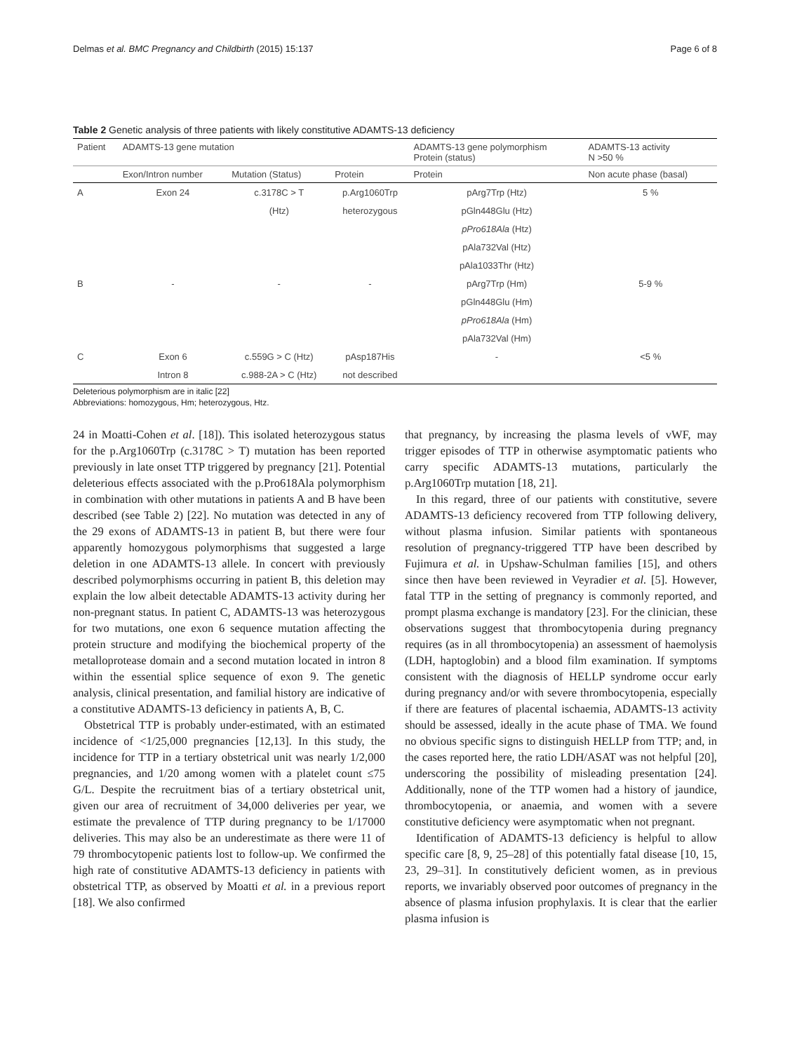Delmas et al. BMC Pregnancy and Childbirth (2015) 15:137 Page 6 of 8
Table 2 Genetic analysis of three patients with likely constitutive ADAMTS-13 deficiency
| Patient | ADAMTS-13 gene mutation | | | ADAMTS-13 gene polymorphism Protein (status) | ADAMTS-13 activity N >50 % |
| --- | --- | --- | --- | --- | --- |
| | Exon/Intron number | Mutation (Status) | Protein | Protein | Non acute phase (basal) |
| A | Exon 24 | c.3178C > T | p.Arg1060Trp | pArg7Trp (Htz) | 5 % |
| | | (Htz) | heterozygous | pGln448Glu (Htz) | |
| | | | | pPro618Ala (Htz) | |
| | | | | pAla732Val (Htz) | |
| | | | | pAla1033Thr (Htz) | |
| B | - | - | - | pArg7Trp (Hm) | 5-9 % |
| | | | | pGln448Glu (Hm) | |
| | | | | pPro618Ala (Hm) | |
| | | | | pAla732Val (Hm) | |
| C | Exon 6 | c.559G > C (Htz) | pAsp187His | - | <5 % |
| | Intron 8 | c.988-2A > C (Htz) | not described | | |
Deleterious polymorphism are in italic [22]
Abbreviations: homozygous, Hm; heterozygous, Htz.
24 in Moatti-Cohen et al. [18]). This isolated heterozygous status for the p.Arg1060Trp (c.3178C > T) mutation has been reported previously in late onset TTP triggered by pregnancy [21]. Potential deleterious effects associated with the p.Pro618Ala polymorphism in combination with other mutations in patients A and B have been described (see Table 2) [22]. No mutation was detected in any of the 29 exons of ADAMTS-13 in patient B, but there were four apparently homozygous polymorphisms that suggested a large deletion in one ADAMTS-13 allele. In concert with previously described polymorphisms occurring in patient B, this deletion may explain the low albeit detectable ADAMTS-13 activity during her non-pregnant status. In patient C, ADAMTS-13 was heterozygous for two mutations, one exon 6 sequence mutation affecting the protein structure and modifying the biochemical property of the metalloprotease domain and a second mutation located in intron 8 within the essential splice sequence of exon 9. The genetic analysis, clinical presentation, and familial history are indicative of a constitutive ADAMTS-13 deficiency in patients A, B, C.
Obstetrical TTP is probably under-estimated, with an estimated incidence of <1/25,000 pregnancies [12,13]. In this study, the incidence for TTP in a tertiary obstetrical unit was nearly 1/2,000 pregnancies, and 1/20 among women with a platelet count ≤75 G/L. Despite the recruitment bias of a tertiary obstetrical unit, given our area of recruitment of 34,000 deliveries per year, we estimate the prevalence of TTP during pregnancy to be 1/17000 deliveries. This may also be an underestimate as there were 11 of 79 thrombocytopenic patients lost to follow-up. We confirmed the high rate of constitutive ADAMTS-13 deficiency in patients with obstetrical TTP, as observed by Moatti et al. in a previous report [18]. We also confirmed
that pregnancy, by increasing the plasma levels of vWF, may trigger episodes of TTP in otherwise asymptomatic patients who carry specific ADAMTS-13 mutations, particularly the p.Arg1060Trp mutation [18, 21].
In this regard, three of our patients with constitutive, severe ADAMTS-13 deficiency recovered from TTP following delivery, without plasma infusion. Similar patients with spontaneous resolution of pregnancy-triggered TTP have been described by Fujimura et al. in Upshaw-Schulman families [15], and others since then have been reviewed in Veyradier et al. [5]. However, fatal TTP in the setting of pregnancy is commonly reported, and prompt plasma exchange is mandatory [23]. For the clinician, these observations suggest that thrombocytopenia during pregnancy requires (as in all thrombocytopenia) an assessment of haemolysis (LDH, haptoglobin) and a blood film examination. If symptoms consistent with the diagnosis of HELLP syndrome occur early during pregnancy and/or with severe thrombocytopenia, especially if there are features of placental ischaemia, ADAMTS-13 activity should be assessed, ideally in the acute phase of TMA. We found no obvious specific signs to distinguish HELLP from TTP; and, in the cases reported here, the ratio LDH/ASAT was not helpful [20], underscoring the possibility of misleading presentation [24]. Additionally, none of the TTP women had a history of jaundice, thrombocytopenia, or anaemia, and women with a severe constitutive deficiency were asymptomatic when not pregnant.
Identification of ADAMTS-13 deficiency is helpful to allow specific care [8, 9, 25–28] of this potentially fatal disease [10, 15, 23, 29–31]. In constitutively deficient women, as in previous reports, we invariably observed poor outcomes of pregnancy in the absence of plasma infusion prophylaxis. It is clear that the earlier plasma infusion is